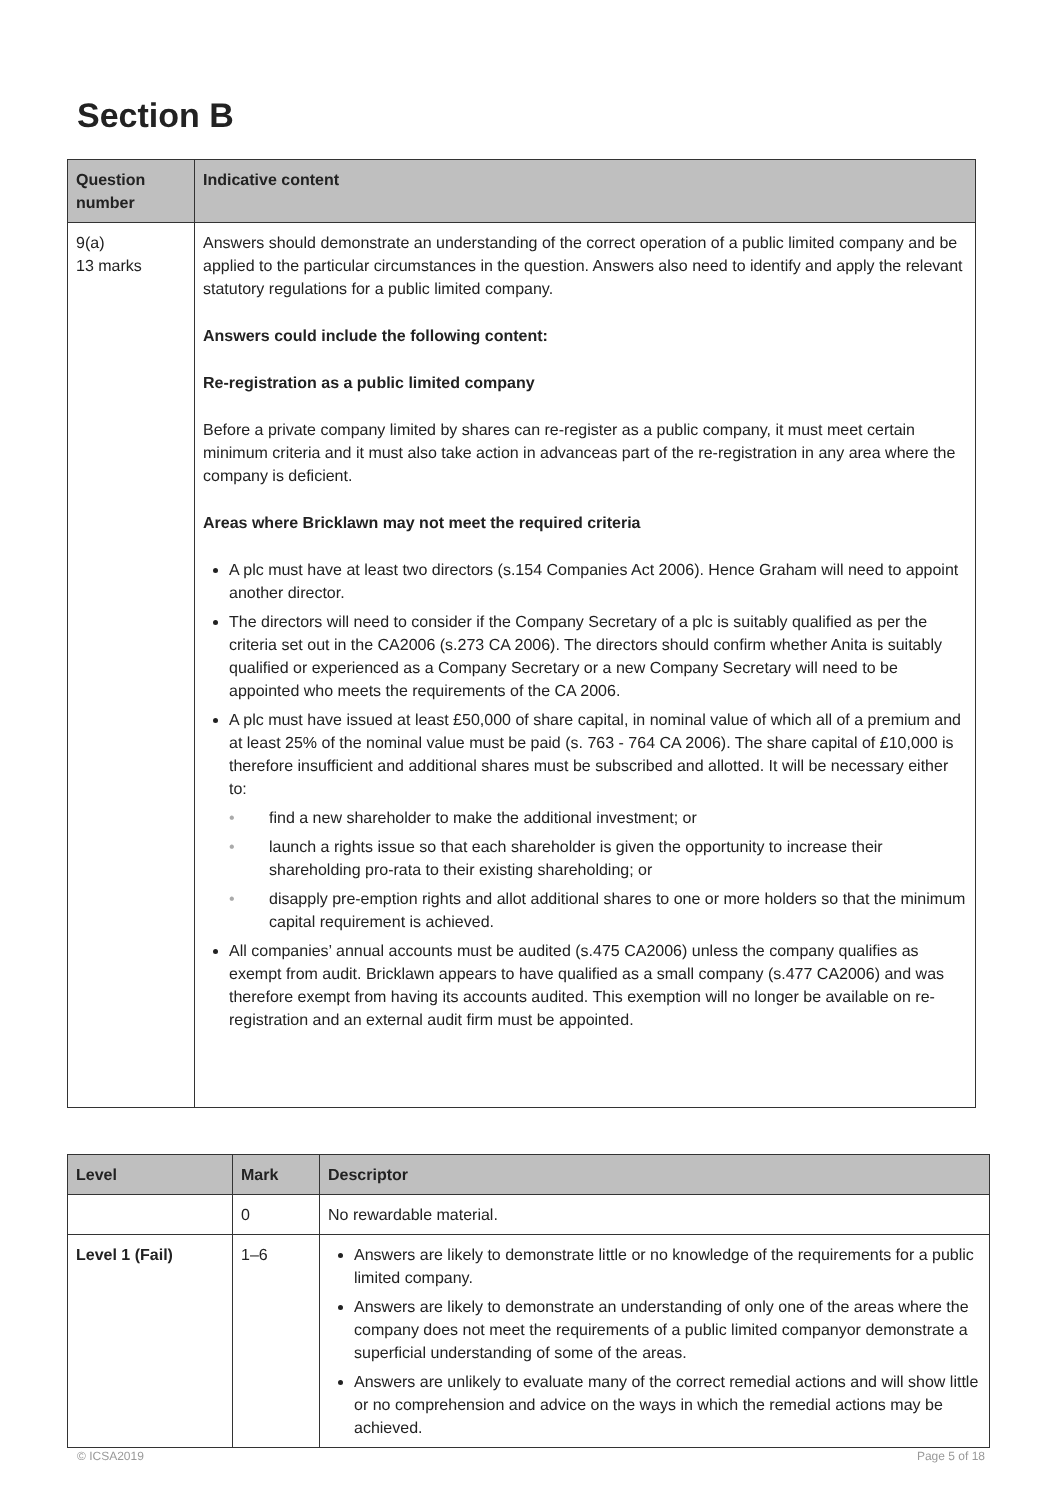Section B
| Question number | Indicative content |
| --- | --- |
| 9(a) 13 marks | Answers should demonstrate an understanding of the correct operation of a public limited company and be applied to the particular circumstances in the question. Answers also need to identify and apply the relevant statutory regulations for a public limited company. Answers could include the following content: Re-registration as a public limited company Before a private company limited by shares can re-register as a public company, it must meet certain minimum criteria and it must also take action in advanceas part of the re-registration in any area where the company is deficient. Areas where Bricklawn may not meet the required criteria A plc must have at least two directors (s.154 Companies Act 2006). Hence Graham will need to appoint another director. The directors will need to consider if the Company Secretary of a plc is suitably qualified as per the criteria set out in the CA2006 (s.273 CA 2006). The directors should confirm whether Anita is suitably qualified or experienced as a Company Secretary or a new Company Secretary will need to be appointed who meets the requirements of the CA 2006. A plc must have issued at least £50,000 of share capital, in nominal value of which all of a premium and at least 25% of the nominal value must be paid (s. 763 - 764 CA 2006). The share capital of £10,000 is therefore insufficient and additional shares must be subscribed and allotted. It will be necessary either to: • find a new shareholder to make the additional investment; or • launch a rights issue so that each shareholder is given the opportunity to increase their shareholding pro-rata to their existing shareholding; or • disapply pre-emption rights and allot additional shares to one or more holders so that the minimum capital requirement is achieved. All companies’ annual accounts must be audited (s.475 CA2006) unless the company qualifies as exempt from audit. Bricklawn appears to have qualified as a small company (s.477 CA2006) and was therefore exempt from having its accounts audited. This exemption will no longer be available on re-registration and an external audit firm must be appointed. |
| Level | Mark | Descriptor |
| --- | --- | --- |
| | 0 | No rewardable material. |
| Level 1 (Fail) | 1–6 | Answers are likely to demonstrate little or no knowledge of the requirements for a public limited company. Answers are likely to demonstrate an understanding of only one of the areas where the company does not meet the requirements of a public limited companyor demonstrate a superficial understanding of some of the areas. Answers are unlikely to evaluate many of the correct remedial actions and will show little or no comprehension and advice on the ways in which the remedial actions may be achieved. |
© ICSA2019 Page 5 of 18